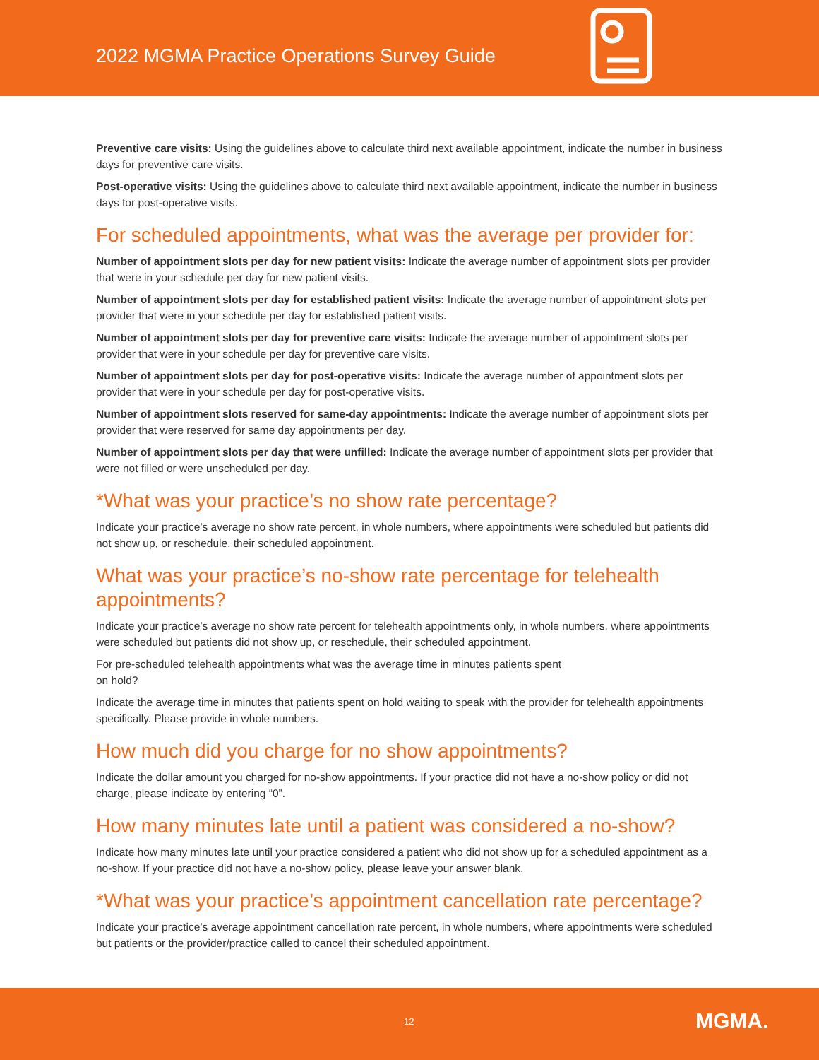2022 MGMA Practice Operations Survey Guide
Preventive care visits: Using the guidelines above to calculate third next available appointment, indicate the number in business days for preventive care visits.
Post-operative visits: Using the guidelines above to calculate third next available appointment, indicate the number in business days for post-operative visits.
For scheduled appointments, what was the average per provider for:
Number of appointment slots per day for new patient visits: Indicate the average number of appointment slots per provider that were in your schedule per day for new patient visits.
Number of appointment slots per day for established patient visits: Indicate the average number of appointment slots per provider that were in your schedule per day for established patient visits.
Number of appointment slots per day for preventive care visits: Indicate the average number of appointment slots per provider that were in your schedule per day for preventive care visits.
Number of appointment slots per day for post-operative visits: Indicate the average number of appointment slots per provider that were in your schedule per day for post-operative visits.
Number of appointment slots reserved for same-day appointments: Indicate the average number of appointment slots per provider that were reserved for same day appointments per day.
Number of appointment slots per day that were unfilled: Indicate the average number of appointment slots per provider that were not filled or were unscheduled per day.
*What was your practice’s no show rate percentage?
Indicate your practice’s average no show rate percent, in whole numbers, where appointments were scheduled but patients did not show up, or reschedule, their scheduled appointment.
What was your practice’s no-show rate percentage for telehealth appointments?
Indicate your practice’s average no show rate percent for telehealth appointments only, in whole numbers, where appointments were scheduled but patients did not show up, or reschedule, their scheduled appointment.
For pre-scheduled telehealth appointments what was the average time in minutes patients spent
on hold?
Indicate the average time in minutes that patients spent on hold waiting to speak with the provider for telehealth appointments specifically. Please provide in whole numbers.
How much did you charge for no show appointments?
Indicate the dollar amount you charged for no-show appointments. If your practice did not have a no-show policy or did not charge, please indicate by entering “0”.
How many minutes late until a patient was considered a no-show?
Indicate how many minutes late until your practice considered a patient who did not show up for a scheduled appointment as a no-show. If your practice did not have a no-show policy, please leave your answer blank.
*What was your practice’s appointment cancellation rate percentage?
Indicate your practice’s average appointment cancellation rate percent, in whole numbers, where appointments were scheduled but patients or the provider/practice called to cancel their scheduled appointment.
12 MGMA.